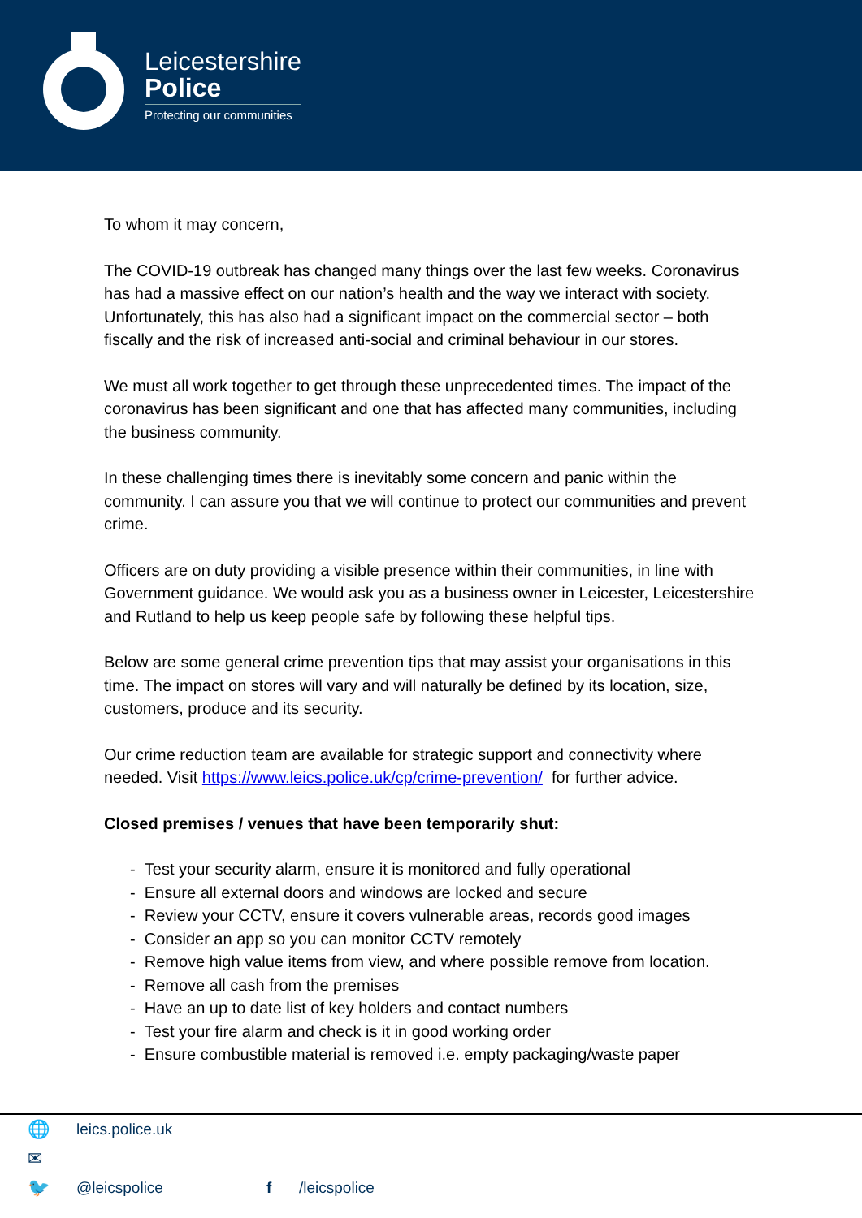Leicestershire
Police
Protecting our communities
To whom it may concern,
The COVID-19 outbreak has changed many things over the last few weeks. Coronavirus has had a massive effect on our nation’s health and the way we interact with society. Unfortunately, this has also had a significant impact on the commercial sector – both fiscally and the risk of increased anti-social and criminal behaviour in our stores.
We must all work together to get through these unprecedented times. The impact of the coronavirus has been significant and one that has affected many communities, including the business community.
In these challenging times there is inevitably some concern and panic within the community. I can assure you that we will continue to protect our communities and prevent crime.
Officers are on duty providing a visible presence within their communities, in line with Government guidance. We would ask you as a business owner in Leicester, Leicestershire and Rutland to help us keep people safe by following these helpful tips.
Below are some general crime prevention tips that may assist your organisations in this time. The impact on stores will vary and will naturally be defined by its location, size, customers, produce and its security.
Our crime reduction team are available for strategic support and connectivity where needed. Visit https://www.leics.police.uk/cp/crime-prevention/ for further advice.
Closed premises / venues that have been temporarily shut:
- Test your security alarm, ensure it is monitored and fully operational
- Ensure all external doors and windows are locked and secure
- Review your CCTV, ensure it covers vulnerable areas, records good images
- Consider an app so you can monitor CCTV remotely
- Remove high value items from view, and where possible remove from location.
- Remove all cash from the premises
- Have an up to date list of key holders and contact numbers
- Test your fire alarm and check is it in good working order
- Ensure combustible material is removed i.e. empty packaging/waste paper
🌐 leics.police.uk
✉
🐦 @leicspolice f /leicspolice